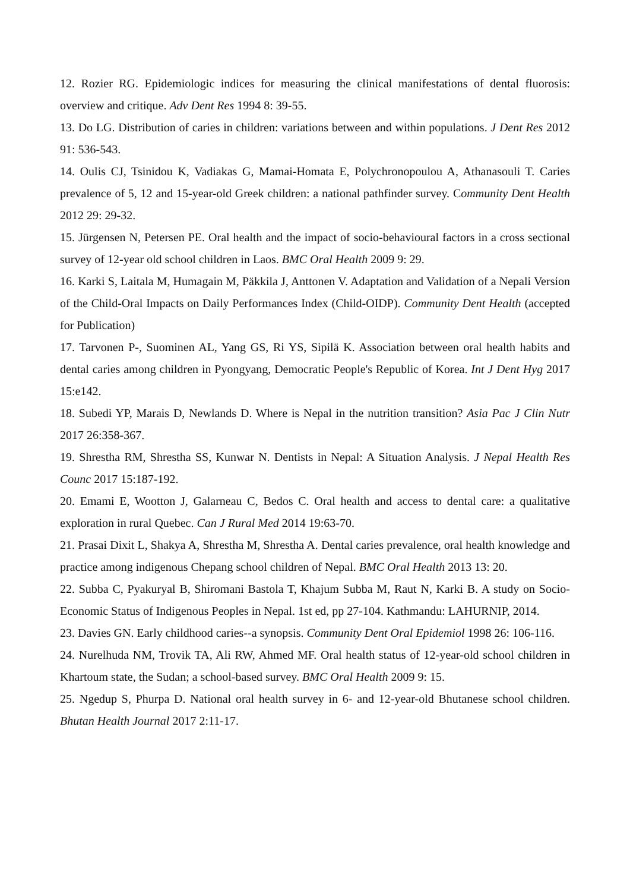12. Rozier RG. Epidemiologic indices for measuring the clinical manifestations of dental fluorosis: overview and critique. Adv Dent Res 1994 8: 39-55.
13. Do LG. Distribution of caries in children: variations between and within populations. J Dent Res 2012 91: 536-543.
14. Oulis CJ, Tsinidou K, Vadiakas G, Mamai-Homata E, Polychronopoulou A, Athanasouli T. Caries prevalence of 5, 12 and 15-year-old Greek children: a national pathfinder survey. Community Dent Health 2012 29: 29-32.
15. Jürgensen N, Petersen PE. Oral health and the impact of socio-behavioural factors in a cross sectional survey of 12-year old school children in Laos. BMC Oral Health 2009 9: 29.
16. Karki S, Laitala M, Humagain M, Päkkila J, Anttonen V. Adaptation and Validation of a Nepali Version of the Child-Oral Impacts on Daily Performances Index (Child-OIDP). Community Dent Health (accepted for Publication)
17. Tarvonen P-, Suominen AL, Yang GS, Ri YS, Sipilä K. Association between oral health habits and dental caries among children in Pyongyang, Democratic People's Republic of Korea. Int J Dent Hyg 2017 15:e142.
18. Subedi YP, Marais D, Newlands D. Where is Nepal in the nutrition transition? Asia Pac J Clin Nutr 2017 26:358-367.
19. Shrestha RM, Shrestha SS, Kunwar N. Dentists in Nepal: A Situation Analysis. J Nepal Health Res Counc 2017 15:187-192.
20. Emami E, Wootton J, Galarneau C, Bedos C. Oral health and access to dental care: a qualitative exploration in rural Quebec. Can J Rural Med 2014 19:63-70.
21. Prasai Dixit L, Shakya A, Shrestha M, Shrestha A. Dental caries prevalence, oral health knowledge and practice among indigenous Chepang school children of Nepal. BMC Oral Health 2013 13: 20.
22. Subba C, Pyakuryal B, Shiromani Bastola T, Khajum Subba M, Raut N, Karki B. A study on Socio-Economic Status of Indigenous Peoples in Nepal. 1st ed, pp 27-104. Kathmandu: LAHURNIP, 2014.
23. Davies GN. Early childhood caries--a synopsis. Community Dent Oral Epidemiol 1998 26: 106-116.
24. Nurelhuda NM, Trovik TA, Ali RW, Ahmed MF. Oral health status of 12-year-old school children in Khartoum state, the Sudan; a school-based survey. BMC Oral Health 2009 9: 15.
25. Ngedup S, Phurpa D. National oral health survey in 6- and 12-year-old Bhutanese school children. Bhutan Health Journal 2017 2:11-17.